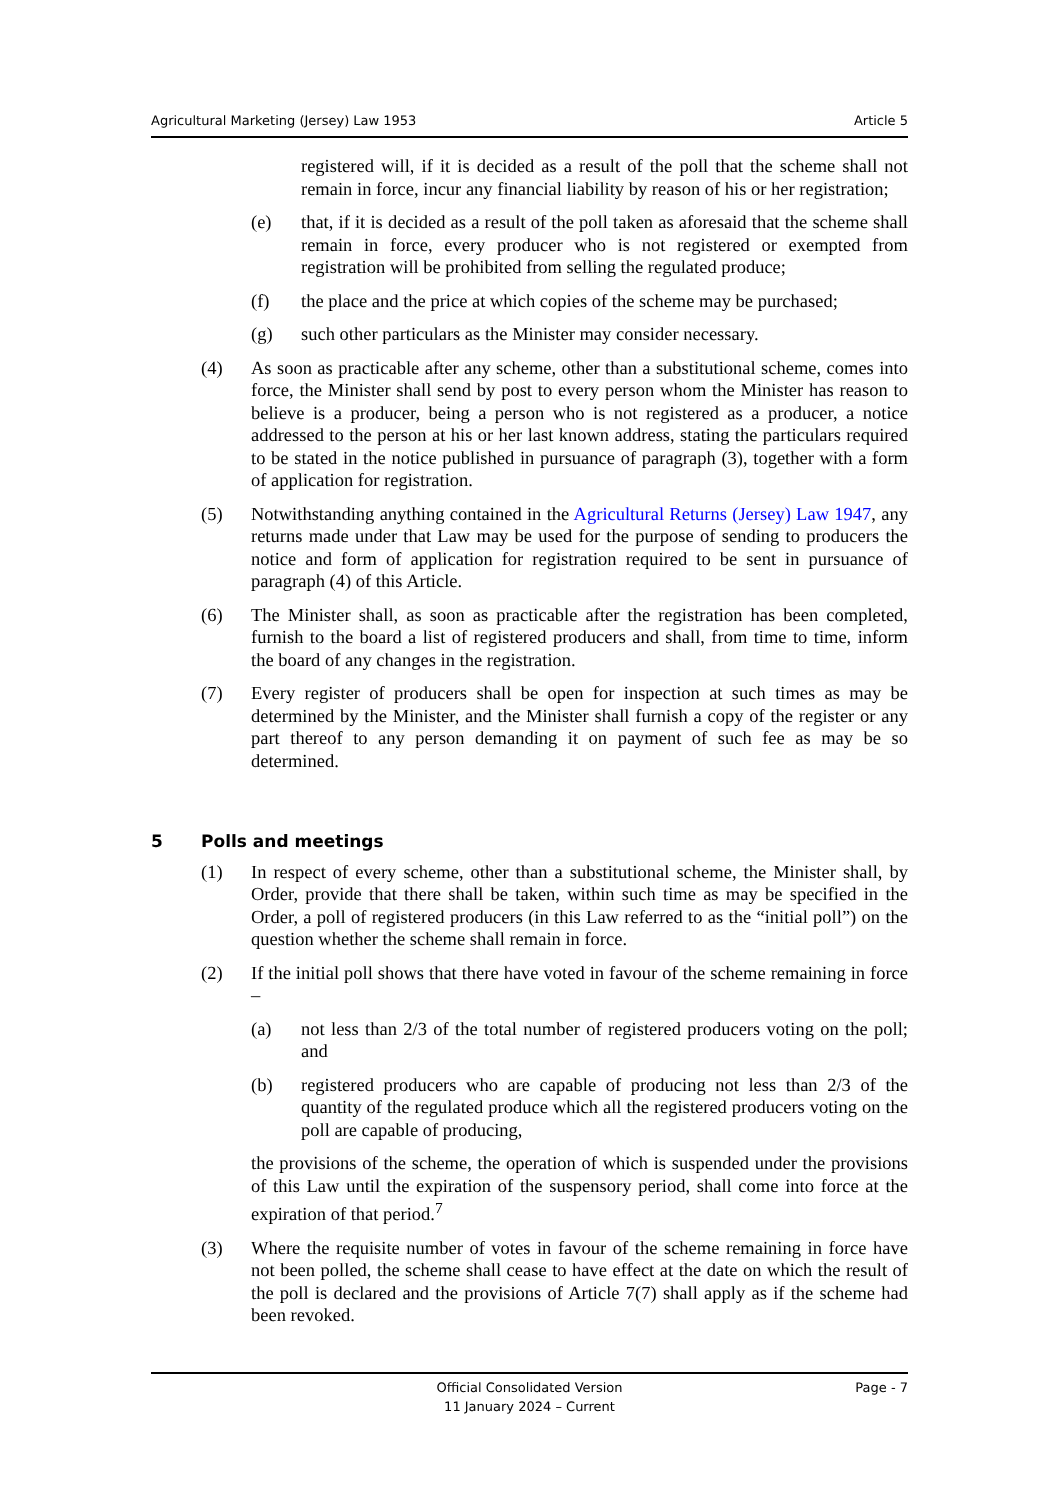Agricultural Marketing (Jersey) Law 1953 Article 5
registered will, if it is decided as a result of the poll that the scheme shall not remain in force, incur any financial liability by reason of his or her registration;
(e) that, if it is decided as a result of the poll taken as aforesaid that the scheme shall remain in force, every producer who is not registered or exempted from registration will be prohibited from selling the regulated produce;
(f) the place and the price at which copies of the scheme may be purchased;
(g) such other particulars as the Minister may consider necessary.
(4) As soon as practicable after any scheme, other than a substitutional scheme, comes into force, the Minister shall send by post to every person whom the Minister has reason to believe is a producer, being a person who is not registered as a producer, a notice addressed to the person at his or her last known address, stating the particulars required to be stated in the notice published in pursuance of paragraph (3), together with a form of application for registration.
(5) Notwithstanding anything contained in the Agricultural Returns (Jersey) Law 1947, any returns made under that Law may be used for the purpose of sending to producers the notice and form of application for registration required to be sent in pursuance of paragraph (4) of this Article.
(6) The Minister shall, as soon as practicable after the registration has been completed, furnish to the board a list of registered producers and shall, from time to time, inform the board of any changes in the registration.
(7) Every register of producers shall be open for inspection at such times as may be determined by the Minister, and the Minister shall furnish a copy of the register or any part thereof to any person demanding it on payment of such fee as may be so determined.
5 Polls and meetings
(1) In respect of every scheme, other than a substitutional scheme, the Minister shall, by Order, provide that there shall be taken, within such time as may be specified in the Order, a poll of registered producers (in this Law referred to as the “initial poll”) on the question whether the scheme shall remain in force.
(2) If the initial poll shows that there have voted in favour of the scheme remaining in force –
(a) not less than 2/3 of the total number of registered producers voting on the poll; and
(b) registered producers who are capable of producing not less than 2/3 of the quantity of the regulated produce which all the registered producers voting on the poll are capable of producing,
the provisions of the scheme, the operation of which is suspended under the provisions of this Law until the expiration of the suspensory period, shall come into force at the expiration of that period.<sup>7</sup>
(3) Where the requisite number of votes in favour of the scheme remaining in force have not been polled, the scheme shall cease to have effect at the date on which the result of the poll is declared and the provisions of Article 7(7) shall apply as if the scheme had been revoked.
Official Consolidated Version
11 January 2024 – Current
Page - 7